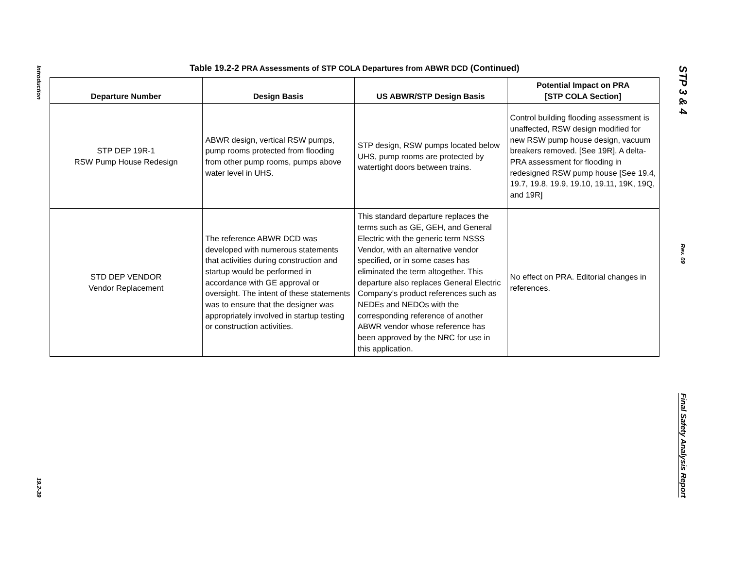Introduction
19.2-39
Table 19.2-2 PRA Assessments of STP COLA Departures from ABWR DCD (Continued)
| Departure Number | Design Basis | US ABWR/STP Design Basis | Potential Impact on PRA [STP COLA Section] |
| --- | --- | --- | --- |
| STP DEP 19R-1 RSW Pump House Redesign | ABWR design, vertical RSW pumps, pump rooms protected from flooding from other pump rooms, pumps above water level in UHS. | STP design, RSW pumps located below UHS, pump rooms are protected by watertight doors between trains. | Control building flooding assessment is unaffected, RSW design modified for new RSW pump house design, vacuum breakers removed. [See 19R]. A delta-PRA assessment for flooding in redesigned RSW pump house [See 19.4, 19.7, 19.8, 19.9, 19.10, 19.11, 19K, 19Q, and 19R] |
| STD DEP VENDOR Vendor Replacement | The reference ABWR DCD was developed with numerous statements that activities during construction and startup would be performed in accordance with GE approval or oversight. The intent of these statements was to ensure that the designer was appropriately involved in startup testing or construction activities. | This standard departure replaces the terms such as GE, GEH, and General Electric with the generic term NSSS Vendor, with an alternative vendor specified, or in some cases has eliminated the term altogether. This departure also replaces General Electric Company’s product references such as NEDEs and NEDOs with the corresponding reference of another ABWR vendor whose reference has been approved by the NRC for use in this application. | No effect on PRA. Editorial changes in references. |
STP 3 & 4
Rev. 09
Final Safety Analysis Report